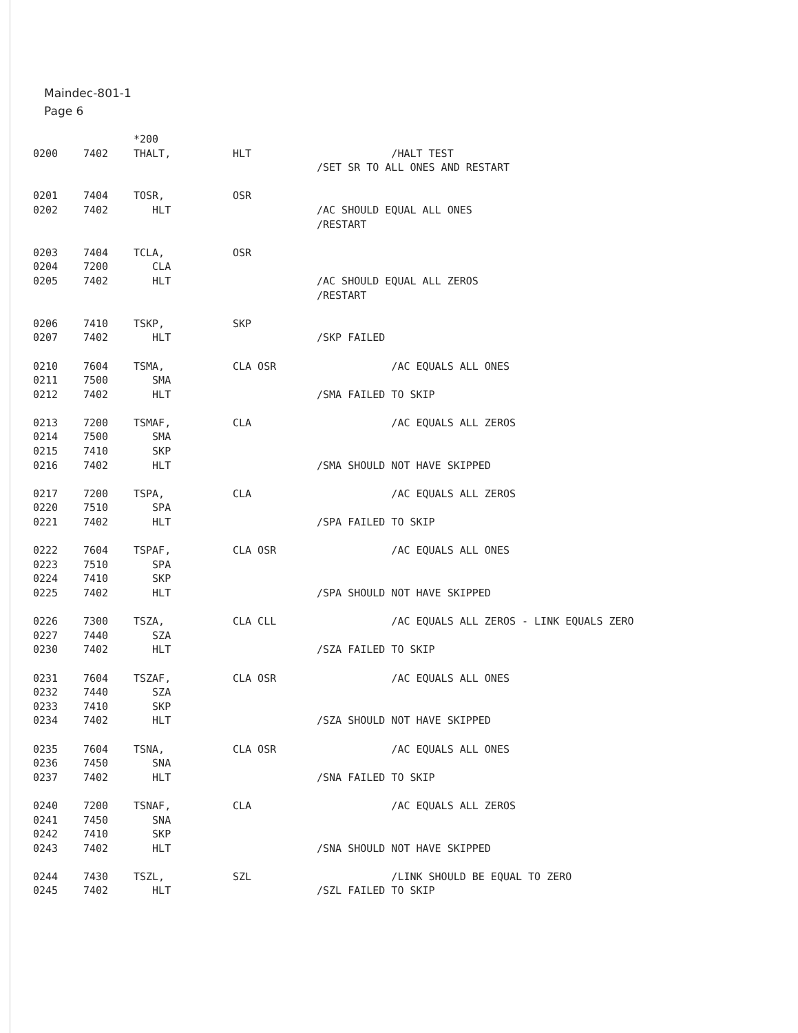Maindec-801-1
Page 6
*200
0200 7402 THALT, HLT /HALT TEST
/SET SR TO ALL ONES AND RESTART
0201 7404 TOSR, OSR
0202 7402 HLT /AC SHOULD EQUAL ALL ONES
/RESTART
0203 7404 TCLA, OSR
0204 7200 CLA
0205 7402 HLT /AC SHOULD EQUAL ALL ZEROS
/RESTART
0206 7410 TSKP, SKP
0207 7402 HLT /SKP FAILED
0210 7604 TSMA, CLA OSR /AC EQUALS ALL ONES
0211 7500 SMA
0212 7402 HLT /SMA FAILED TO SKIP
0213 7200 TSMAF, CLA /AC EQUALS ALL ZEROS
0214 7500 SMA
0215 7410 SKP
0216 7402 HLT /SMA SHOULD NOT HAVE SKIPPED
0217 7200 TSPA, CLA /AC EQUALS ALL ZEROS
0220 7510 SPA
0221 7402 HLT /SPA FAILED TO SKIP
0222 7604 TSPAF, CLA OSR /AC EQUALS ALL ONES
0223 7510 SPA
0224 7410 SKP
0225 7402 HLT /SPA SHOULD NOT HAVE SKIPPED
0226 7300 TSZA, CLA CLL /AC EQUALS ALL ZEROS - LINK EQUALS ZERO
0227 7440 SZA
0230 7402 HLT /SZA FAILED TO SKIP
0231 7604 TSZAF, CLA OSR /AC EQUALS ALL ONES
0232 7440 SZA
0233 7410 SKP
0234 7402 HLT /SZA SHOULD NOT HAVE SKIPPED
0235 7604 TSNA, CLA OSR /AC EQUALS ALL ONES
0236 7450 SNA
0237 7402 HLT /SNA FAILED TO SKIP
0240 7200 TSNAF, CLA /AC EQUALS ALL ZEROS
0241 7450 SNA
0242 7410 SKP
0243 7402 HLT /SNA SHOULD NOT HAVE SKIPPED
0244 7430 TSZL, SZL /LINK SHOULD BE EQUAL TO ZERO
0245 7402 HLT /SZL FAILED TO SKIP